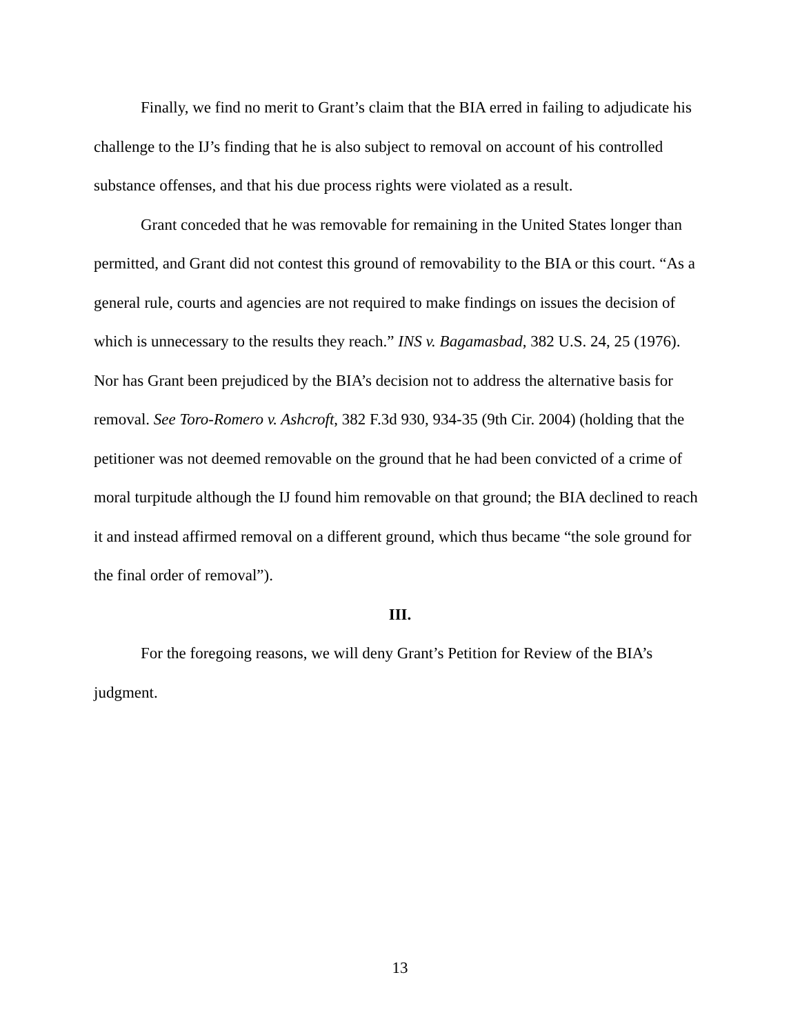Finally, we find no merit to Grant’s claim that the BIA erred in failing to adjudicate his challenge to the IJ’s finding that he is also subject to removal on account of his controlled substance offenses, and that his due process rights were violated as a result.
Grant conceded that he was removable for remaining in the United States longer than permitted, and Grant did not contest this ground of removability to the BIA or this court. “As a general rule, courts and agencies are not required to make findings on issues the decision of which is unnecessary to the results they reach.” INS v. Bagamasbad, 382 U.S. 24, 25 (1976). Nor has Grant been prejudiced by the BIA’s decision not to address the alternative basis for removal. See Toro-Romero v. Ashcroft, 382 F.3d 930, 934-35 (9th Cir. 2004) (holding that the petitioner was not deemed removable on the ground that he had been convicted of a crime of moral turpitude although the IJ found him removable on that ground; the BIA declined to reach it and instead affirmed removal on a different ground, which thus became “the sole ground for the final order of removal”).
III.
For the foregoing reasons, we will deny Grant’s Petition for Review of the BIA’s judgment.
13